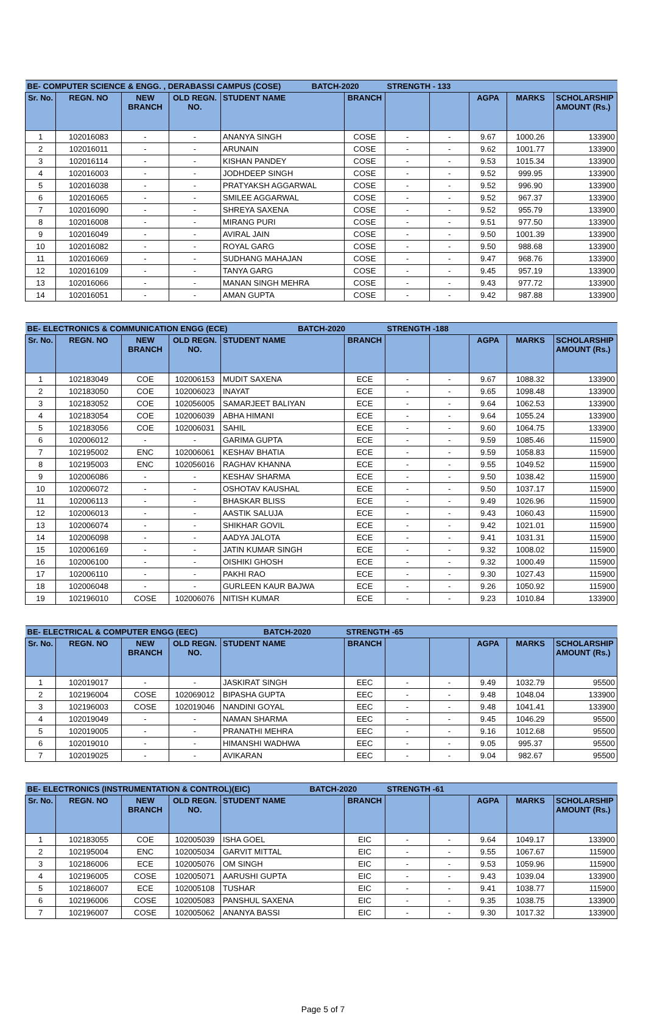| BE- COMPUTER SCIENCE & ENGG. , DERABASSI CAMPUS (COSE) BATCH-2020 | | | | | | STRENGTH - 133 | | | | |
| Sr. No. | REGN. NO | NEW BRANCH | OLD REGN. NO. | STUDENT NAME | BRANCH | | | AGPA | MARKS | SCHOLARSHIP AMOUNT (Rs.) |
| 1 | 102016083 | - | - | ANANYA SINGH | COSE | - | - | 9.67 | 1000.26 | 133900 |
| 2 | 102016011 | - | - | ARUNAIN | COSE | - | - | 9.62 | 1001.77 | 133900 |
| 3 | 102016114 | - | - | KISHAN PANDEY | COSE | - | - | 9.53 | 1015.34 | 133900 |
| 4 | 102016003 | - | - | JODHDEEP SINGH | COSE | - | - | 9.52 | 999.95 | 133900 |
| 5 | 102016038 | - | - | PRATYAKSH AGGARWAL | COSE | - | - | 9.52 | 996.90 | 133900 |
| 6 | 102016065 | - | - | SMILEE AGGARWAL | COSE | - | - | 9.52 | 967.37 | 133900 |
| 7 | 102016090 | - | - | SHREYA SAXENA | COSE | - | - | 9.52 | 955.79 | 133900 |
| 8 | 102016008 | - | - | MIRANG PURI | COSE | - | - | 9.51 | 977.50 | 133900 |
| 9 | 102016049 | - | - | AVIRAL JAIN | COSE | - | - | 9.50 | 1001.39 | 133900 |
| 10 | 102016082 | - | - | ROYAL GARG | COSE | - | - | 9.50 | 988.68 | 133900 |
| 11 | 102016069 | - | - | SUDHANG MAHAJAN | COSE | - | - | 9.47 | 968.76 | 133900 |
| 12 | 102016109 | - | - | TANYA GARG | COSE | - | - | 9.45 | 957.19 | 133900 |
| 13 | 102016066 | - | - | MANAN SINGH MEHRA | COSE | - | - | 9.43 | 977.72 | 133900 |
| 14 | 102016051 | - | - | AMAN GUPTA | COSE | - | - | 9.42 | 987.88 | 133900 |
| BE- ELECTRONICS & COMMUNICATION ENGG (ECE) BATCH-2020 | | | | | | STRENGTH -188 | | | | |
| Sr. No. | REGN. NO | NEW BRANCH | OLD REGN. NO. | STUDENT NAME | BRANCH | | | AGPA | MARKS | SCHOLARSHIP AMOUNT (Rs.) |
| 1 | 102183049 | COE | 102006153 | MUDIT SAXENA | ECE | - | - | 9.67 | 1088.32 | 133900 |
| 2 | 102183050 | COE | 102006023 | INAYAT | ECE | - | - | 9.65 | 1098.48 | 133900 |
| 3 | 102183052 | COE | 102056005 | SAMARJEET BALIYAN | ECE | - | - | 9.64 | 1062.53 | 133900 |
| 4 | 102183054 | COE | 102006039 | ABHA HIMANI | ECE | - | - | 9.64 | 1055.24 | 133900 |
| 5 | 102183056 | COE | 102006031 | SAHIL | ECE | - | - | 9.60 | 1064.75 | 133900 |
| 6 | 102006012 | - | - | GARIMA GUPTA | ECE | - | - | 9.59 | 1085.46 | 115900 |
| 7 | 102195002 | ENC | 102006061 | KESHAV BHATIA | ECE | - | - | 9.59 | 1058.83 | 115900 |
| 8 | 102195003 | ENC | 102056016 | RAGHAV KHANNA | ECE | - | - | 9.55 | 1049.52 | 115900 |
| 9 | 102006086 | - | - | KESHAV SHARMA | ECE | - | - | 9.50 | 1038.42 | 115900 |
| 10 | 102006072 | - | - | OSHOTAV KAUSHAL | ECE | - | - | 9.50 | 1037.17 | 115900 |
| 11 | 102006113 | - | - | BHASKAR BLISS | ECE | - | - | 9.49 | 1026.96 | 115900 |
| 12 | 102006013 | - | - | AASTIK SALUJA | ECE | - | - | 9.43 | 1060.43 | 115900 |
| 13 | 102006074 | - | - | SHIKHAR GOVIL | ECE | - | - | 9.42 | 1021.01 | 115900 |
| 14 | 102006098 | - | - | AADYA JALOTA | ECE | - | - | 9.41 | 1031.31 | 115900 |
| 15 | 102006169 | - | - | JATIN KUMAR SINGH | ECE | - | - | 9.32 | 1008.02 | 115900 |
| 16 | 102006100 | - | - | OISHIKI GHOSH | ECE | - | - | 9.32 | 1000.49 | 115900 |
| 17 | 102006110 | - | - | PAKHI RAO | ECE | - | - | 9.30 | 1027.43 | 115900 |
| 18 | 102006048 | - | - | GURLEEN KAUR BAJWA | ECE | - | - | 9.26 | 1050.92 | 115900 |
| 19 | 102196010 | COSE | 102006076 | NITISH KUMAR | ECE | - | - | 9.23 | 1010.84 | 133900 |
| BE- ELECTRICAL & COMPUTER ENGG (EEC) BATCH-2020 | | | | | STRENGTH -65 | | | | | |
| Sr. No. | REGN. NO | NEW BRANCH | OLD REGN. NO. | STUDENT NAME | BRANCH | | | AGPA | MARKS | SCHOLARSHIP AMOUNT (Rs.) |
| 1 | 102019017 | - | - | JASKIRAT SINGH | EEC | - | - | 9.49 | 1032.79 | 95500 |
| 2 | 102196004 | COSE | 102069012 | BIPASHA GUPTA | EEC | - | - | 9.48 | 1048.04 | 133900 |
| 3 | 102196003 | COSE | 102019046 | NANDINI GOYAL | EEC | - | - | 9.48 | 1041.41 | 133900 |
| 4 | 102019049 | - | - | NAMAN SHARMA | EEC | - | - | 9.45 | 1046.29 | 95500 |
| 5 | 102019005 | - | - | PRANATHI MEHRA | EEC | - | - | 9.16 | 1012.68 | 95500 |
| 6 | 102019010 | - | - | HIMANSHI WADHWA | EEC | - | - | 9.05 | 995.37 | 95500 |
| 7 | 102019025 | - | - | AVIKARAN | EEC | - | - | 9.04 | 982.67 | 95500 |
| BE- ELECTRONICS (INSTRUMENTATION & CONTROL)(EIC) BATCH-2020 | | | | | | STRENGTH -61 | | | | |
| Sr. No. | REGN. NO | NEW BRANCH | OLD REGN. NO. | STUDENT NAME | BRANCH | | | AGPA | MARKS | SCHOLARSHIP AMOUNT (Rs.) |
| 1 | 102183055 | COE | 102005039 | ISHA GOEL | EIC | - | - | 9.64 | 1049.17 | 133900 |
| 2 | 102195004 | ENC | 102005034 | GARVIT MITTAL | EIC | - | - | 9.55 | 1067.67 | 115900 |
| 3 | 102186006 | ECE | 102005076 | OM SINGH | EIC | - | - | 9.53 | 1059.96 | 115900 |
| 4 | 102196005 | COSE | 102005071 | AARUSHI GUPTA | EIC | - | - | 9.43 | 1039.04 | 133900 |
| 5 | 102186007 | ECE | 102005108 | TUSHAR | EIC | - | - | 9.41 | 1038.77 | 115900 |
| 6 | 102196006 | COSE | 102005083 | PANSHUL SAXENA | EIC | - | - | 9.35 | 1038.75 | 133900 |
| 7 | 102196007 | COSE | 102005062 | ANANYA BASSI | EIC | - | - | 9.30 | 1017.32 | 133900 |
Page 5 of 7